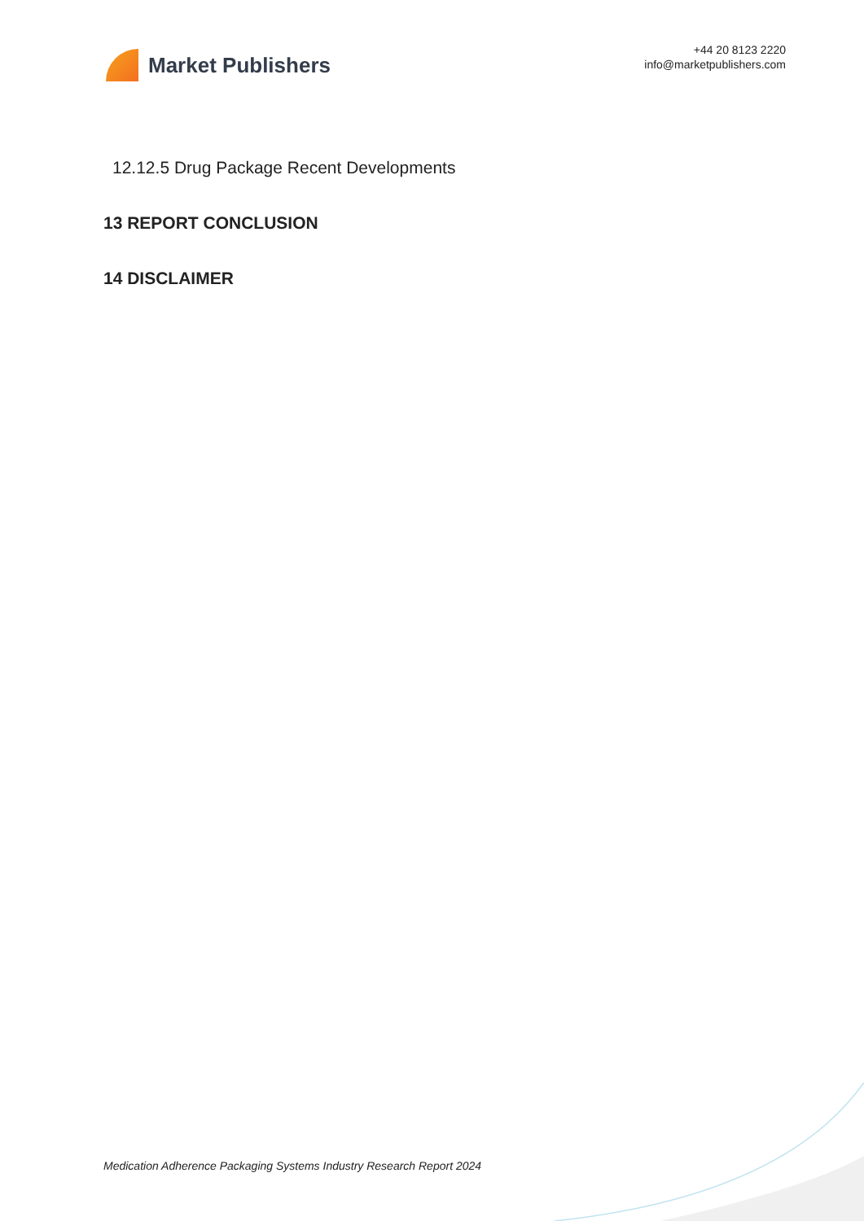Market Publishers
+44 20 8123 2220
info@marketpublishers.com
12.12.5 Drug Package Recent Developments
13 REPORT CONCLUSION
14 DISCLAIMER
Medication Adherence Packaging Systems Industry Research Report 2024